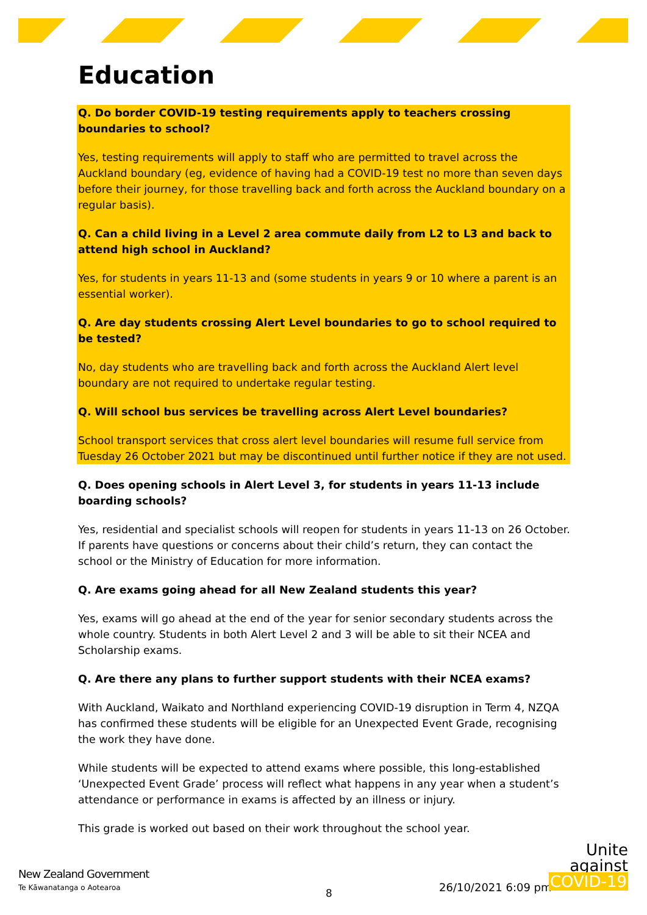Education
Q. Do border COVID-19 testing requirements apply to teachers crossing boundaries to school?
Yes, testing requirements will apply to staff who are permitted to travel across the Auckland boundary (eg, evidence of having had a COVID-19 test no more than seven days before their journey, for those travelling back and forth across the Auckland boundary on a regular basis).
Q. Can a child living in a Level 2 area commute daily from L2 to L3 and back to attend high school in Auckland?
Yes, for students in years 11-13 and (some students in years 9 or 10 where a parent is an essential worker).
Q. Are day students crossing Alert Level boundaries to go to school required to be tested?
No, day students who are travelling back and forth across the Auckland Alert level boundary are not required to undertake regular testing.
Q. Will school bus services be travelling across Alert Level boundaries?
School transport services that cross alert level boundaries will resume full service from Tuesday 26 October 2021 but may be discontinued until further notice if they are not used.
Q. Does opening schools in Alert Level 3, for students in years 11-13 include boarding schools?
Yes, residential and specialist schools will reopen for students in years 11-13 on 26 October. If parents have questions or concerns about their child’s return, they can contact the school or the Ministry of Education for more information.
Q. Are exams going ahead for all New Zealand students this year?
Yes, exams will go ahead at the end of the year for senior secondary students across the whole country. Students in both Alert Level 2 and 3 will be able to sit their NCEA and Scholarship exams.
Q. Are there any plans to further support students with their NCEA exams?
With Auckland, Waikato and Northland experiencing COVID-19 disruption in Term 4, NZQA has confirmed these students will be eligible for an Unexpected Event Grade, recognising the work they have done.
While students will be expected to attend exams where possible, this long-established ‘Unexpected Event Grade’ process will reflect what happens in any year when a student’s attendance or performance in exams is affected by an illness or injury.
This grade is worked out based on their work throughout the school year.
New Zealand Government
Te Kāwanatanga o Aotearoa 8 26/10/2021 6:09 pm
Unite
against
COVID-19